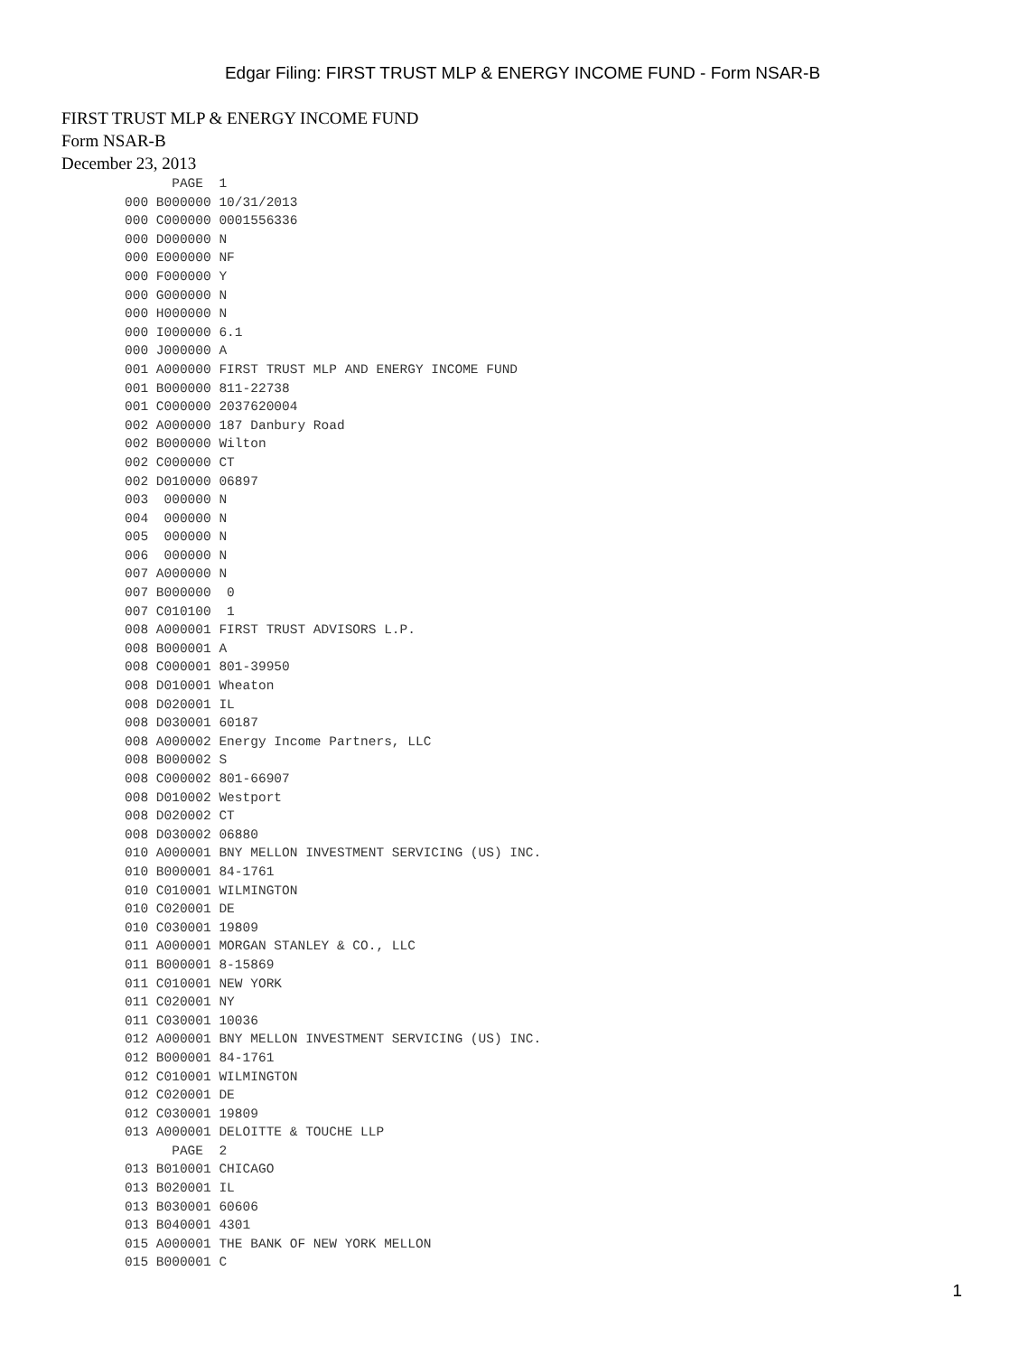Edgar Filing: FIRST TRUST MLP & ENERGY INCOME FUND - Form NSAR-B
FIRST TRUST MLP & ENERGY INCOME FUND
Form NSAR-B
December 23, 2013
      PAGE  1
000 B000000 10/31/2013
000 C000000 0001556336
000 D000000 N
000 E000000 NF
000 F000000 Y
000 G000000 N
000 H000000 N
000 I000000 6.1
000 J000000 A
001 A000000 FIRST TRUST MLP AND ENERGY INCOME FUND
001 B000000 811-22738
001 C000000 2037620004
002 A000000 187 Danbury Road
002 B000000 Wilton
002 C000000 CT
002 D010000 06897
003  000000 N
004  000000 N
005  000000 N
006  000000 N
007 A000000 N
007 B000000  0
007 C010100  1
008 A000001 FIRST TRUST ADVISORS L.P.
008 B000001 A
008 C000001 801-39950
008 D010001 Wheaton
008 D020001 IL
008 D030001 60187
008 A000002 Energy Income Partners, LLC
008 B000002 S
008 C000002 801-66907
008 D010002 Westport
008 D020002 CT
008 D030002 06880
010 A000001 BNY MELLON INVESTMENT SERVICING (US) INC.
010 B000001 84-1761
010 C010001 WILMINGTON
010 C020001 DE
010 C030001 19809
011 A000001 MORGAN STANLEY & CO., LLC
011 B000001 8-15869
011 C010001 NEW YORK
011 C020001 NY
011 C030001 10036
012 A000001 BNY MELLON INVESTMENT SERVICING (US) INC.
012 B000001 84-1761
012 C010001 WILMINGTON
012 C020001 DE
012 C030001 19809
013 A000001 DELOITTE & TOUCHE LLP
      PAGE  2
013 B010001 CHICAGO
013 B020001 IL
013 B030001 60606
013 B040001 4301
015 A000001 THE BANK OF NEW YORK MELLON
015 B000001 C
1